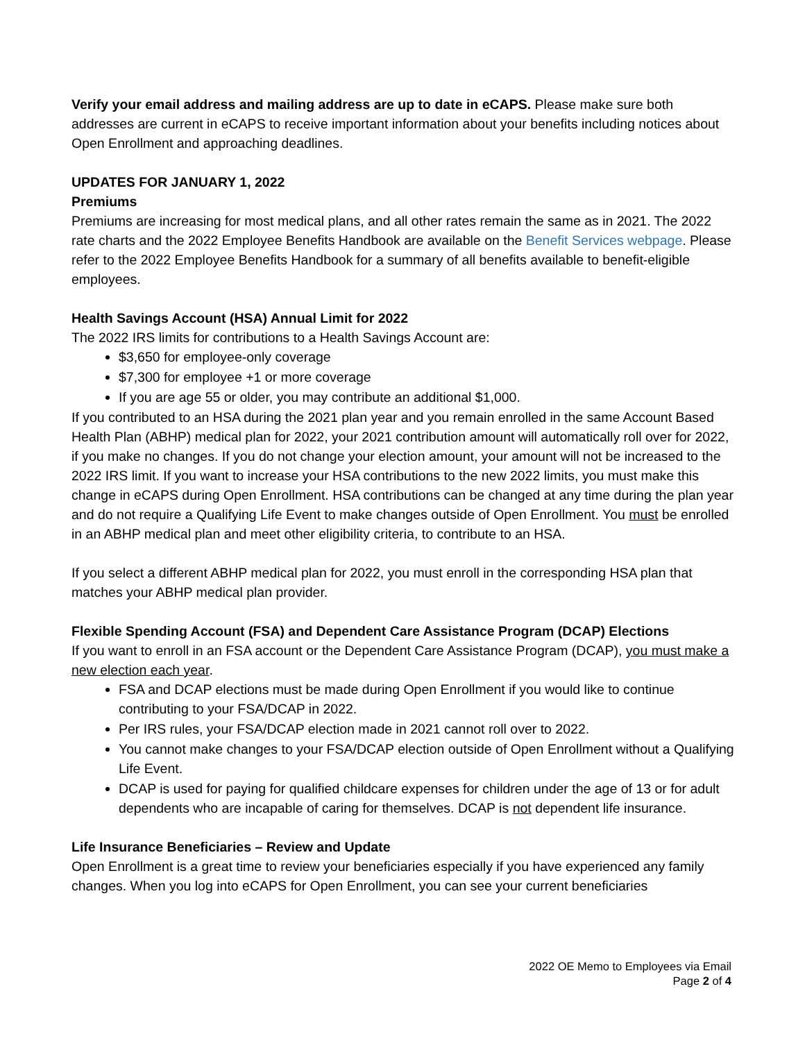Verify your email address and mailing address are up to date in eCAPS. Please make sure both addresses are current in eCAPS to receive important information about your benefits including notices about Open Enrollment and approaching deadlines.
UPDATES FOR JANUARY 1, 2022
Premiums
Premiums are increasing for most medical plans, and all other rates remain the same as in 2021. The 2022 rate charts and the 2022 Employee Benefits Handbook are available on the Benefit Services webpage. Please refer to the 2022 Employee Benefits Handbook for a summary of all benefits available to benefit-eligible employees.
Health Savings Account (HSA) Annual Limit for 2022
The 2022 IRS limits for contributions to a Health Savings Account are:
$3,650 for employee-only coverage
$7,300 for employee +1 or more coverage
If you are age 55 or older, you may contribute an additional $1,000.
If you contributed to an HSA during the 2021 plan year and you remain enrolled in the same Account Based Health Plan (ABHP) medical plan for 2022, your 2021 contribution amount will automatically roll over for 2022, if you make no changes. If you do not change your election amount, your amount will not be increased to the 2022 IRS limit. If you want to increase your HSA contributions to the new 2022 limits, you must make this change in eCAPS during Open Enrollment. HSA contributions can be changed at any time during the plan year and do not require a Qualifying Life Event to make changes outside of Open Enrollment. You must be enrolled in an ABHP medical plan and meet other eligibility criteria, to contribute to an HSA.
If you select a different ABHP medical plan for 2022, you must enroll in the corresponding HSA plan that matches your ABHP medical plan provider.
Flexible Spending Account (FSA) and Dependent Care Assistance Program (DCAP) Elections
If you want to enroll in an FSA account or the Dependent Care Assistance Program (DCAP), you must make a new election each year.
FSA and DCAP elections must be made during Open Enrollment if you would like to continue contributing to your FSA/DCAP in 2022.
Per IRS rules, your FSA/DCAP election made in 2021 cannot roll over to 2022.
You cannot make changes to your FSA/DCAP election outside of Open Enrollment without a Qualifying Life Event.
DCAP is used for paying for qualified childcare expenses for children under the age of 13 or for adult dependents who are incapable of caring for themselves. DCAP is not dependent life insurance.
Life Insurance Beneficiaries – Review and Update
Open Enrollment is a great time to review your beneficiaries especially if you have experienced any family changes. When you log into eCAPS for Open Enrollment, you can see your current beneficiaries
2022 OE Memo to Employees via Email
Page 2 of 4